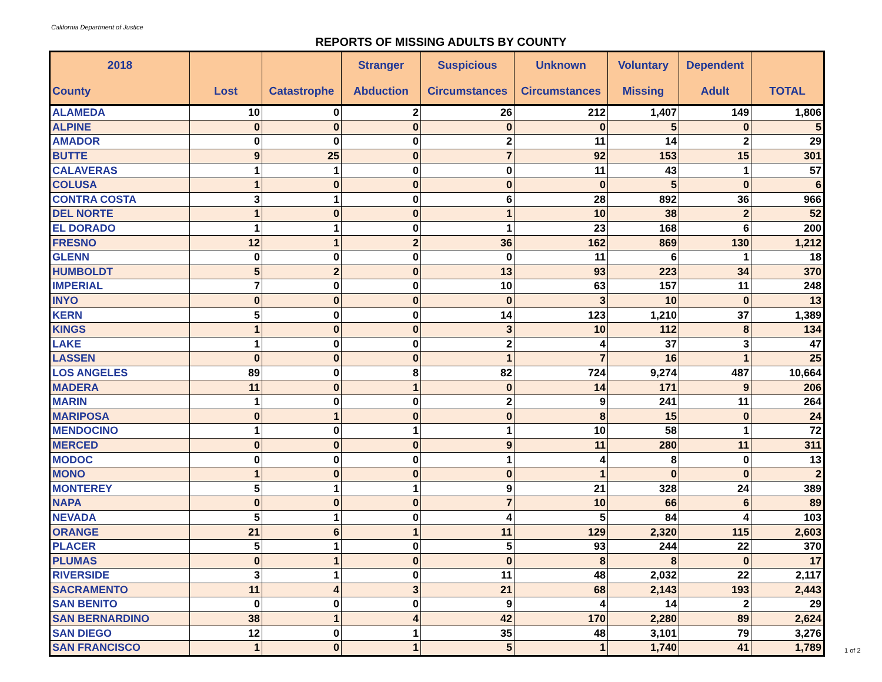California Department of Justice
REPORTS OF MISSING ADULTS BY COUNTY
| 2018 County | Lost | Catastrophe | Stranger Abduction | Suspicious Circumstances | Unknown Circumstances | Voluntary Missing | Dependent Adult | TOTAL |
| --- | --- | --- | --- | --- | --- | --- | --- | --- |
| ALAMEDA | 10 | 0 | 2 | 26 | 212 | 1,407 | 149 | 1,806 |
| ALPINE | 0 | 0 | 0 | 0 | 0 | 5 | 0 | 5 |
| AMADOR | 0 | 0 | 0 | 2 | 11 | 14 | 2 | 29 |
| BUTTE | 9 | 25 | 0 | 7 | 92 | 153 | 15 | 301 |
| CALAVERAS | 1 | 1 | 0 | 0 | 11 | 43 | 1 | 57 |
| COLUSA | 1 | 0 | 0 | 0 | 0 | 5 | 0 | 6 |
| CONTRA COSTA | 3 | 1 | 0 | 6 | 28 | 892 | 36 | 966 |
| DEL NORTE | 1 | 0 | 0 | 1 | 10 | 38 | 2 | 52 |
| EL DORADO | 1 | 1 | 0 | 1 | 23 | 168 | 6 | 200 |
| FRESNO | 12 | 1 | 2 | 36 | 162 | 869 | 130 | 1,212 |
| GLENN | 0 | 0 | 0 | 0 | 11 | 6 | 1 | 18 |
| HUMBOLDT | 5 | 2 | 0 | 13 | 93 | 223 | 34 | 370 |
| IMPERIAL | 7 | 0 | 0 | 10 | 63 | 157 | 11 | 248 |
| INYO | 0 | 0 | 0 | 0 | 3 | 10 | 0 | 13 |
| KERN | 5 | 0 | 0 | 14 | 123 | 1,210 | 37 | 1,389 |
| KINGS | 1 | 0 | 0 | 3 | 10 | 112 | 8 | 134 |
| LAKE | 1 | 0 | 0 | 2 | 4 | 37 | 3 | 47 |
| LASSEN | 0 | 0 | 0 | 1 | 7 | 16 | 1 | 25 |
| LOS ANGELES | 89 | 0 | 8 | 82 | 724 | 9,274 | 487 | 10,664 |
| MADERA | 11 | 0 | 1 | 0 | 14 | 171 | 9 | 206 |
| MARIN | 1 | 0 | 0 | 2 | 9 | 241 | 11 | 264 |
| MARIPOSA | 0 | 1 | 0 | 0 | 8 | 15 | 0 | 24 |
| MENDOCINO | 1 | 0 | 1 | 1 | 10 | 58 | 1 | 72 |
| MERCED | 0 | 0 | 0 | 9 | 11 | 280 | 11 | 311 |
| MODOC | 0 | 0 | 0 | 1 | 4 | 8 | 0 | 13 |
| MONO | 1 | 0 | 0 | 0 | 1 | 0 | 0 | 2 |
| MONTEREY | 5 | 1 | 1 | 9 | 21 | 328 | 24 | 389 |
| NAPA | 0 | 0 | 0 | 7 | 10 | 66 | 6 | 89 |
| NEVADA | 5 | 1 | 0 | 4 | 5 | 84 | 4 | 103 |
| ORANGE | 21 | 6 | 1 | 11 | 129 | 2,320 | 115 | 2,603 |
| PLACER | 5 | 1 | 0 | 5 | 93 | 244 | 22 | 370 |
| PLUMAS | 0 | 1 | 0 | 0 | 8 | 8 | 0 | 17 |
| RIVERSIDE | 3 | 1 | 0 | 11 | 48 | 2,032 | 22 | 2,117 |
| SACRAMENTO | 11 | 4 | 3 | 21 | 68 | 2,143 | 193 | 2,443 |
| SAN BENITO | 0 | 0 | 0 | 9 | 4 | 14 | 2 | 29 |
| SAN BERNARDINO | 38 | 1 | 4 | 42 | 170 | 2,280 | 89 | 2,624 |
| SAN DIEGO | 12 | 0 | 1 | 35 | 48 | 3,101 | 79 | 3,276 |
| SAN FRANCISCO | 1 | 0 | 1 | 5 | 1 | 1,740 | 41 | 1,789 |
1 of 2